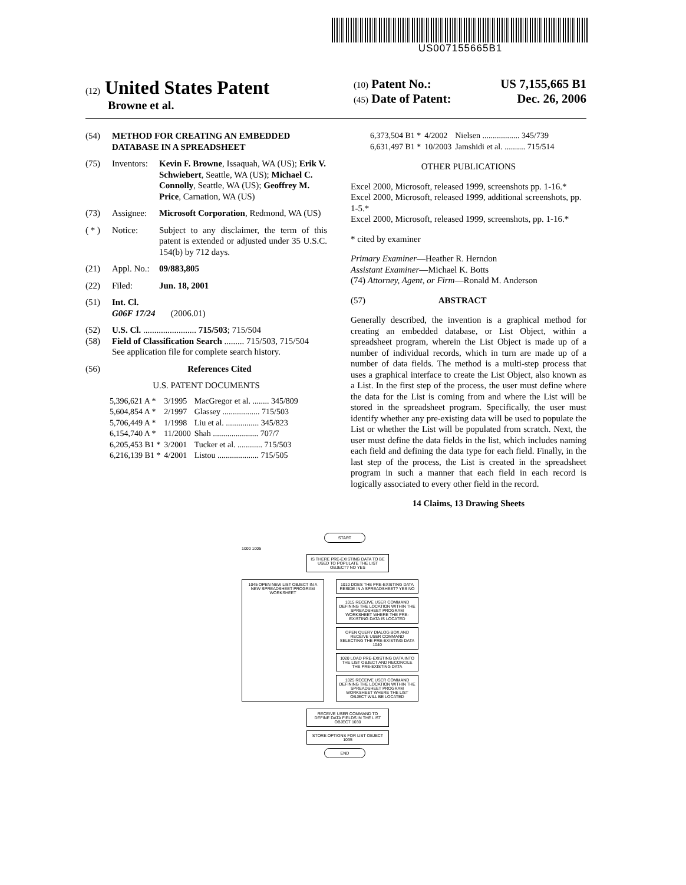US007155665B1
(12) United States Patent
Browne et al.
(10) Patent No.: US 7,155,665 B1
(45) Date of Patent: Dec. 26, 2006
(54) METHOD FOR CREATING AN EMBEDDED DATABASE IN A SPREADSHEET
(75) Inventors: Kevin F. Browne, Issaquah, WA (US); Erik V. Schwiebert, Seattle, WA (US); Michael C. Connolly, Seattle, WA (US); Geoffrey M. Price, Carnation, WA (US)
(73) Assignee: Microsoft Corporation, Redmond, WA (US)
( * ) Notice: Subject to any disclaimer, the term of this patent is extended or adjusted under 35 U.S.C. 154(b) by 712 days.
(21) Appl. No.: 09/883,805
(22) Filed: Jun. 18, 2001
(51) Int. Cl.
G06F 17/24 (2006.01)
(52) U.S. Cl. ........................ 715/503; 715/504
(58) Field of Classification Search ......... 715/503, 715/504
See application file for complete search history.
(56) References Cited
U.S. PATENT DOCUMENTS
| 5,396,621 A * | 3/1995 | MacGregor et al. ........ 345/809 |
| 5,604,854 A * | 2/1997 | Glassey .................. 715/503 |
| 5,706,449 A * | 1/1998 | Liu et al. ................ 345/823 |
| 6,154,740 A * | 11/2000 | Shah ...................... 707/7 |
| 6,205,453 B1 * | 3/2001 | Tucker et al. ............ 715/503 |
| 6,216,139 B1 * | 4/2001 | Listou .................... 715/505 |
| 6,373,504 B1 * | 4/2002 | Nielsen .................. 345/739 |
| 6,631,497 B1 * | 10/2003 | Jamshidi et al. .......... 715/514 |
OTHER PUBLICATIONS
Excel 2000, Microsoft, released 1999, screenshots pp. 1-16.*
Excel 2000, Microsoft, released 1999, additional screenshots, pp. 1-5.*
Excel 2000, Microsoft, released 1999, screenshots, pp. 1-16.*
* cited by examiner
Primary Examiner—Heather R. Herndon
Assistant Examiner—Michael K. Botts
(74) Attorney, Agent, or Firm—Ronald M. Anderson
(57) ABSTRACT
Generally described, the invention is a graphical method for creating an embedded database, or List Object, within a spreadsheet program, wherein the List Object is made up of a number of individual records, which in turn are made up of a number of data fields. The method is a multi-step process that uses a graphical interface to create the List Object, also known as a List. In the first step of the process, the user must define where the data for the List is coming from and where the List will be stored in the spreadsheet program. Specifically, the user must identify whether any pre-existing data will be used to populate the List or whether the List will be populated from scratch. Next, the user must define the data fields in the list, which includes naming each field and defining the data type for each field. Finally, in the last step of the process, the List is created in the spreadsheet program in such a manner that each field in each record is logically associated to every other field in the record.
14 Claims, 13 Drawing Sheets
START
1000 1005
IS THERE PRE-EXISTING DATA TO BE USED TO POPULATE THE LIST OBJECT? NO YES
1045 OPEN NEW LIST OBJECT IN A NEW SPREADSHEET PROGRAM WORKSHEET
1010 DOES THE PRE-EXISTING DATA RESIDE IN A SPREADSHEET? YES NO
1015 RECEIVE USER COMMAND DEFINING THE LOCATION WITHIN THE SPREADSHEET PROGRAM WORKSHEET WHERE THE PRE-EXISTING DATA IS LOCATED
OPEN QUERY DIALOG BOX AND RECEIVE USER COMMAND SELECTING THE PRE-EXISTING DATA 1040
1020 LOAD PRE-EXISTING DATA INTO THE LIST OBJECT AND RECONCILE THE PRE-EXISTING DATA
1025 RECEIVE USER COMMAND DEFINING THE LOCATION WITHIN THE SPREADSHEET PROGRAM WORKSHEET WHERE THE LIST OBJECT WILL BE LOCATED
RECEIVE USER COMMAND TO DEFINE DATA FIELDS IN THE LIST OBJECT 1030
STORE OPTIONS FOR LIST OBJECT 1035
END